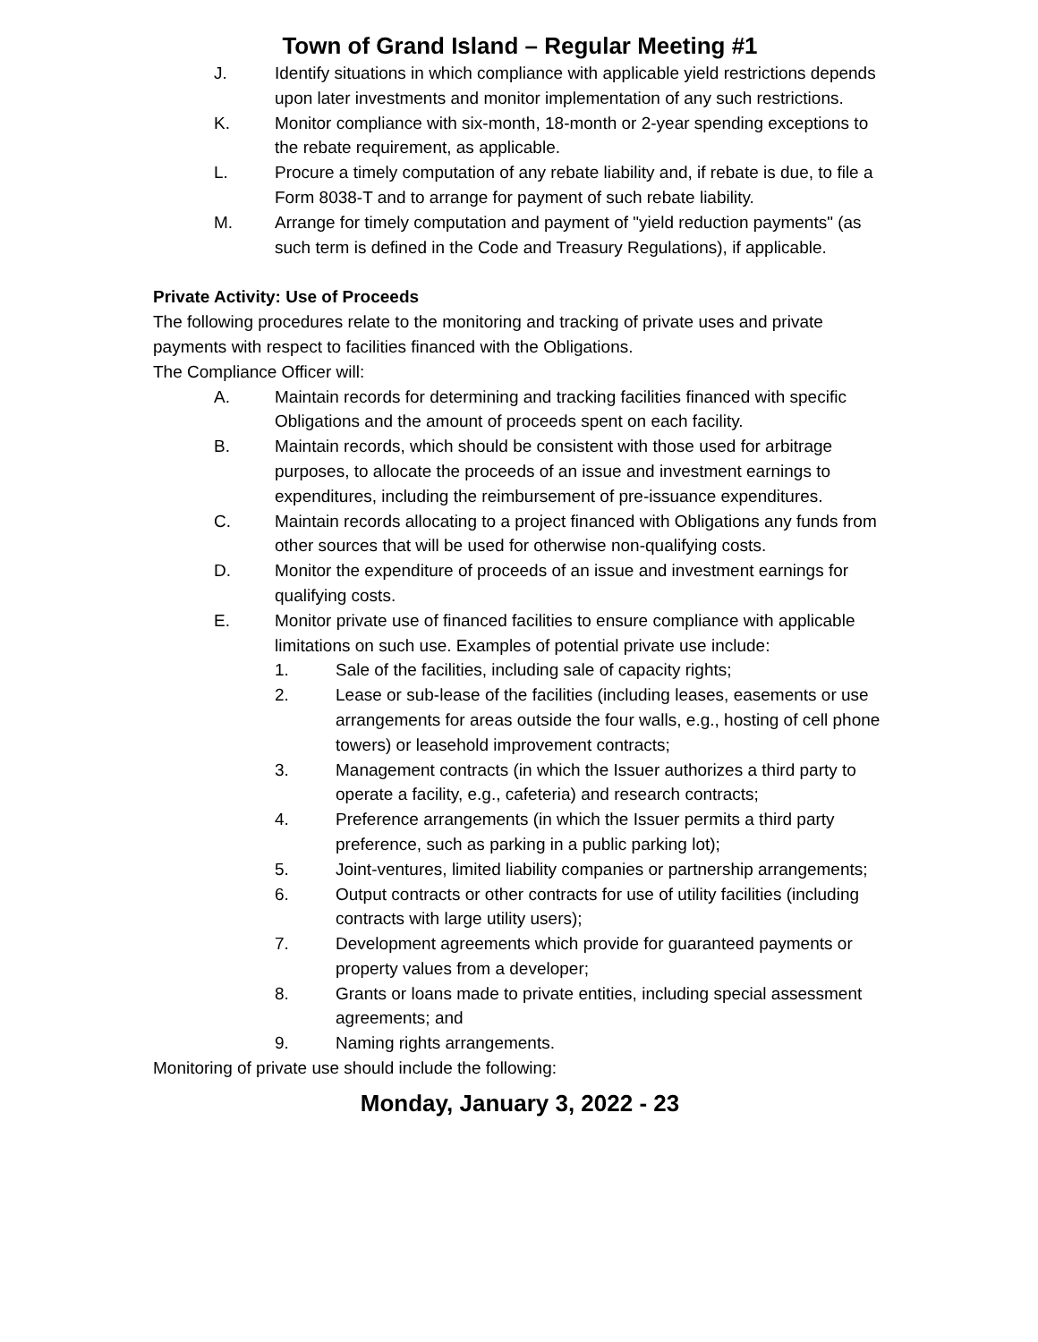Town of Grand Island – Regular Meeting #1
J. Identify situations in which compliance with applicable yield restrictions depends upon later investments and monitor implementation of any such restrictions.
K. Monitor compliance with six-month, 18-month or 2-year spending exceptions to the rebate requirement, as applicable.
L. Procure a timely computation of any rebate liability and, if rebate is due, to file a Form 8038-T and to arrange for payment of such rebate liability.
M. Arrange for timely computation and payment of "yield reduction payments" (as such term is defined in the Code and Treasury Regulations), if applicable.
Private Activity: Use of Proceeds
The following procedures relate to the monitoring and tracking of private uses and private payments with respect to facilities financed with the Obligations.
The Compliance Officer will:
A. Maintain records for determining and tracking facilities financed with specific Obligations and the amount of proceeds spent on each facility.
B. Maintain records, which should be consistent with those used for arbitrage purposes, to allocate the proceeds of an issue and investment earnings to expenditures, including the reimbursement of pre-issuance expenditures.
C. Maintain records allocating to a project financed with Obligations any funds from other sources that will be used for otherwise non-qualifying costs.
D. Monitor the expenditure of proceeds of an issue and investment earnings for qualifying costs.
E. Monitor private use of financed facilities to ensure compliance with applicable limitations on such use. Examples of potential private use include:
1. Sale of the facilities, including sale of capacity rights;
2. Lease or sub-lease of the facilities (including leases, easements or use arrangements for areas outside the four walls, e.g., hosting of cell phone towers) or leasehold improvement contracts;
3. Management contracts (in which the Issuer authorizes a third party to operate a facility, e.g., cafeteria) and research contracts;
4. Preference arrangements (in which the Issuer permits a third party preference, such as parking in a public parking lot);
5. Joint-ventures, limited liability companies or partnership arrangements;
6. Output contracts or other contracts for use of utility facilities (including contracts with large utility users);
7. Development agreements which provide for guaranteed payments or property values from a developer;
8. Grants or loans made to private entities, including special assessment agreements; and
9. Naming rights arrangements.
Monitoring of private use should include the following:
Monday, January 3, 2022 - 23